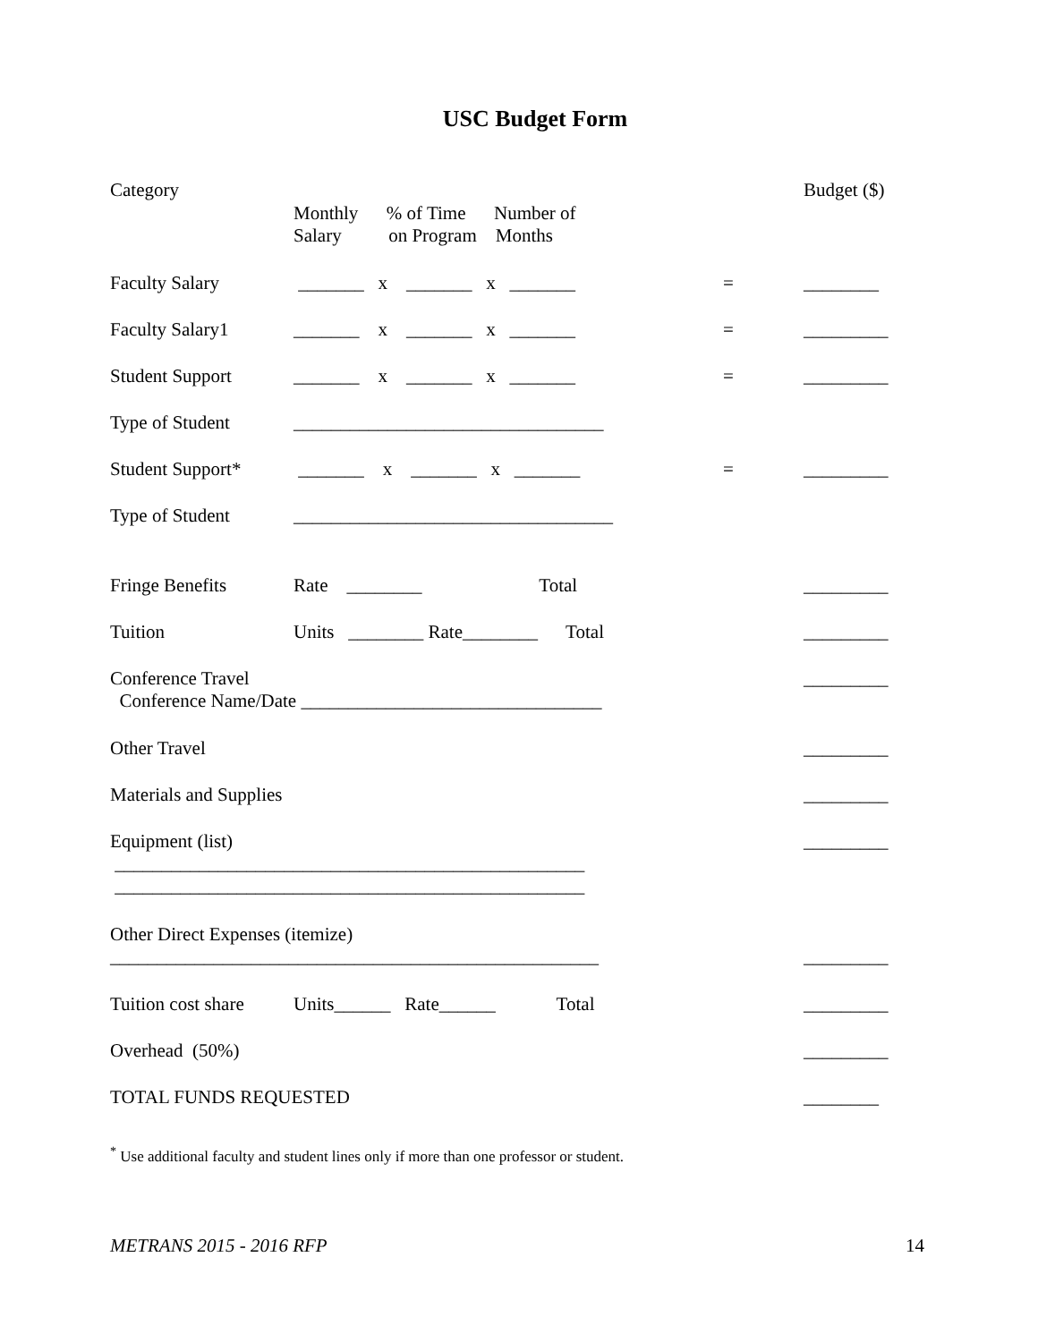USC Budget Form
Category
Monthly % of Time Number of Salary on Program Months
Budget ($)
Faculty Salary _______ x _______ x _______
= ________
Faculty Salary1 _______ x _______ x _______
= _________
Student Support _______ x _______ x _______
= _________
Type of Student _________________________________
Student Support* _______ x _______ x _______
= _________
Type of Student __________________________________
Fringe Benefits Rate ________ Total
_________
Tuition Units ________ Rate________ Total
_________
Conference Travel
Conference Name/Date ________________________________
_________
Other Travel _________
Materials and Supplies _________
Equipment (list)
__________________________________________________
__________________________________________________
_________
Other Direct Expenses (itemize)
____________________________________________________
_________
Tuition cost share
Units______ Rate______ Total
_________
Overhead (50%) _________
TOTAL FUNDS REQUESTED ________
<sup>*</sup> Use additional faculty and student lines only if more than one professor or student.
METRANS 2015 - 2016 RFP 14